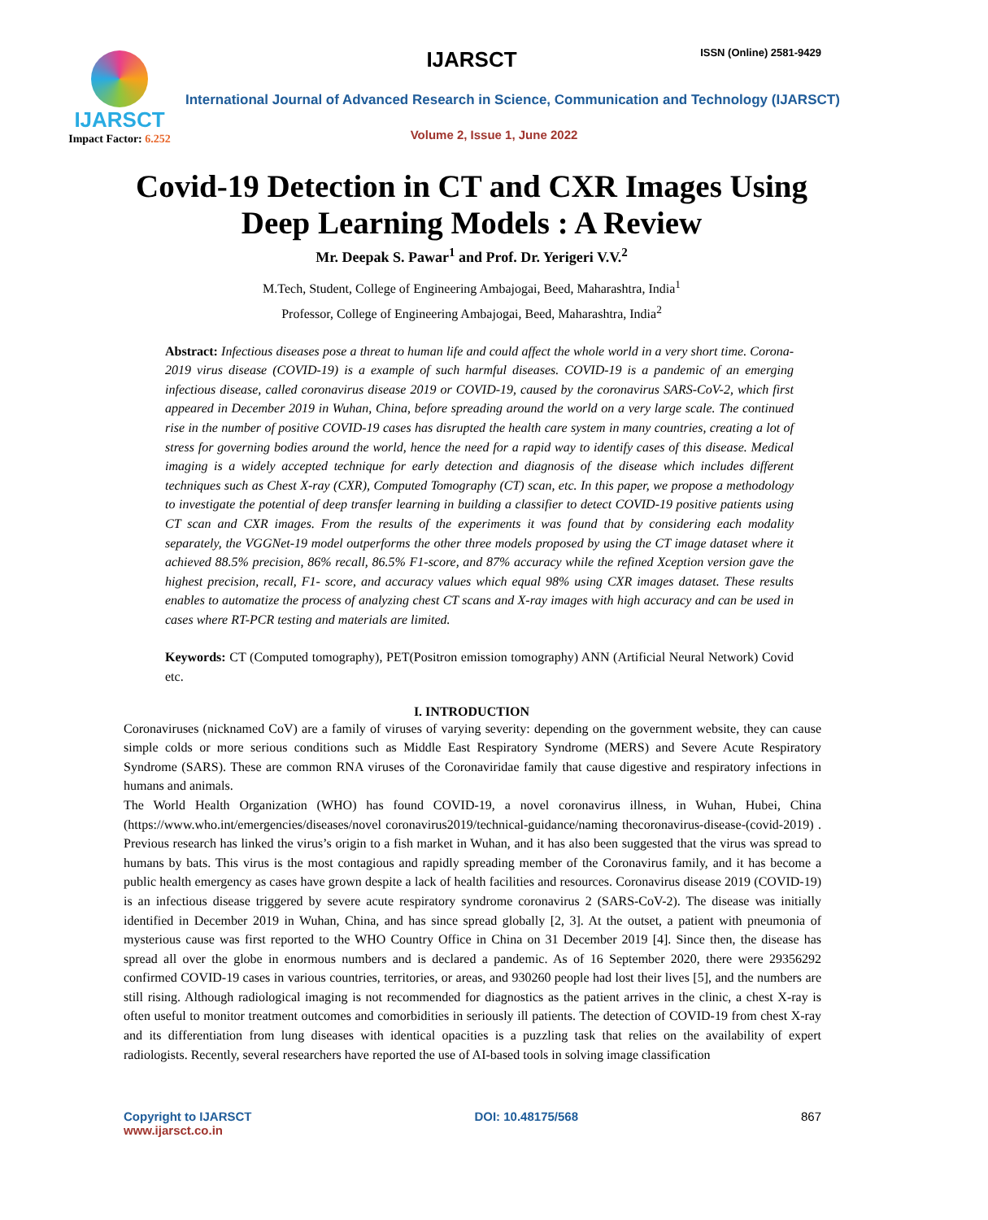IJARSCT
Impact Factor: 6.252
IJARSCT ISSN (Online) 2581-9429
International Journal of Advanced Research in Science, Communication and Technology (IJARSCT)
Volume 2, Issue 1, June 2022
Covid-19 Detection in CT and CXR Images Using
Deep Learning Models : A Review
Mr. Deepak S. Pawar<sup>1</sup> and Prof. Dr. Yerigeri V.V.<sup>2</sup>
M.Tech, Student, College of Engineering Ambajogai, Beed, Maharashtra, India<sup>1</sup>
Professor, College of Engineering Ambajogai, Beed, Maharashtra, India<sup>2</sup>
Abstract: Infectious diseases pose a threat to human life and could affect the whole world in a very short time. Corona-2019 virus disease (COVID-19) is a example of such harmful diseases. COVID-19 is a pandemic of an emerging infectious disease, called coronavirus disease 2019 or COVID-19, caused by the coronavirus SARS-CoV-2, which first appeared in December 2019 in Wuhan, China, before spreading around the world on a very large scale. The continued rise in the number of positive COVID-19 cases has disrupted the health care system in many countries, creating a lot of stress for governing bodies around the world, hence the need for a rapid way to identify cases of this disease. Medical imaging is a widely accepted technique for early detection and diagnosis of the disease which includes different techniques such as Chest X-ray (CXR), Computed Tomography (CT) scan, etc. In this paper, we propose a methodology to investigate the potential of deep transfer learning in building a classifier to detect COVID-19 positive patients using CT scan and CXR images. From the results of the experiments it was found that by considering each modality separately, the VGGNet-19 model outperforms the other three models proposed by using the CT image dataset where it achieved 88.5% precision, 86% recall, 86.5% F1-score, and 87% accuracy while the refined Xception version gave the highest precision, recall, F1- score, and accuracy values which equal 98% using CXR images dataset. These results enables to automatize the process of analyzing chest CT scans and X-ray images with high accuracy and can be used in cases where RT-PCR testing and materials are limited.
Keywords: CT (Computed tomography), PET(Positron emission tomography) ANN (Artificial Neural Network) Covid etc.
I. INTRODUCTION
Coronaviruses (nicknamed CoV) are a family of viruses of varying severity: depending on the government website, they can cause simple colds or more serious conditions such as Middle East Respiratory Syndrome (MERS) and Severe Acute Respiratory Syndrome (SARS). These are common RNA viruses of the Coronaviridae family that cause digestive and respiratory infections in humans and animals.
The World Health Organization (WHO) has found COVID-19, a novel coronavirus illness, in Wuhan, Hubei, China (https://www.who.int/emergencies/diseases/novel coronavirus2019/technical-guidance/naming thecoronavirus-disease-(covid-2019) . Previous research has linked the virus’s origin to a fish market in Wuhan, and it has also been suggested that the virus was spread to humans by bats. This virus is the most contagious and rapidly spreading member of the Coronavirus family, and it has become a public health emergency as cases have grown despite a lack of health facilities and resources. Coronavirus disease 2019 (COVID-19) is an infectious disease triggered by severe acute respiratory syndrome coronavirus 2 (SARS-CoV-2). The disease was initially identified in December 2019 in Wuhan, China, and has since spread globally [2, 3]. At the outset, a patient with pneumonia of mysterious cause was first reported to the WHO Country Office in China on 31 December 2019 [4]. Since then, the disease has spread all over the globe in enormous numbers and is declared a pandemic. As of 16 September 2020, there were 29356292 confirmed COVID-19 cases in various countries, territories, or areas, and 930260 people had lost their lives [5], and the numbers are still rising. Although radiological imaging is not recommended for diagnostics as the patient arrives in the clinic, a chest X-ray is often useful to monitor treatment outcomes and comorbidities in seriously ill patients. The detection of COVID-19 from chest X-ray and its differentiation from lung diseases with identical opacities is a puzzling task that relies on the availability of expert radiologists. Recently, several researchers have reported the use of AI-based tools in solving image classification
Copyright to IJARSCT
www.ijarsct.co.in
DOI: 10.48175/568 867